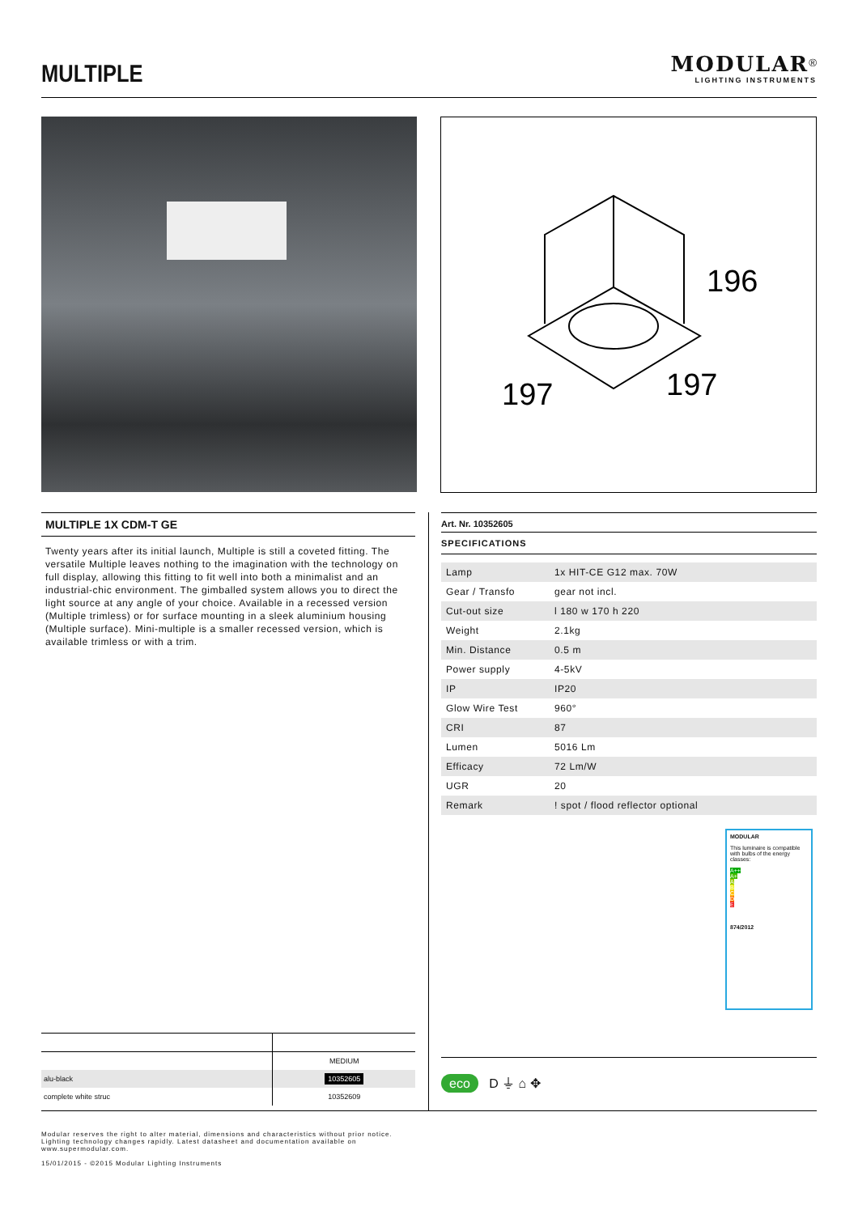MULTIPLE
MODULAR<sup>®</sup>
LIGHTING INSTRUMENTS
196
197
197
MULTIPLE 1X CDM-T GE
Twenty years after its initial launch, Multiple is still a coveted fitting. The versatile Multiple leaves nothing to the imagination with the technology on full display, allowing this fitting to fit well into both a minimalist and an industrial-chic environment. The gimballed system allows you to direct the light source at any angle of your choice. Available in a recessed version (Multiple trimless) or for surface mounting in a sleek aluminium housing (Multiple surface). Mini-multiple is a smaller recessed version, which is available trimless or with a trim.
Art. Nr. 10352605
SPECIFICATIONS
| Lamp | 1x HIT-CE G12 max. 70W |
| Gear / Transfo | gear not incl. |
| Cut-out size | l 180 w 170 h 220 |
| Weight | 2.1kg |
| Min. Distance | 0.5 m |
| Power supply | 4-5kV |
| IP | IP20 |
| Glow Wire Test | 960° |
| CRI | 87 |
| Lumen | 5016 Lm |
| Efficacy | 72 Lm/W |
| UGR | 20 |
| Remark | ! spot / flood reflector optional |
MODULAR
This luminaire is compatible with bulbs of the energy classes:
A++
A+
A
B
C
D
E
874/2012
| | MEDIUM |
| --- | --- |
| alu-black | 10352605 |
| complete white struc | 10352609 |
eco D ⏚ ⌂ ✥
Modular reserves the right to alter material, dimensions and characteristics without prior notice.
Lighting technology changes rapidly. Latest datasheet and documentation available on
www.supermodular.com.
15/01/2015 - ©2015 Modular Lighting Instruments